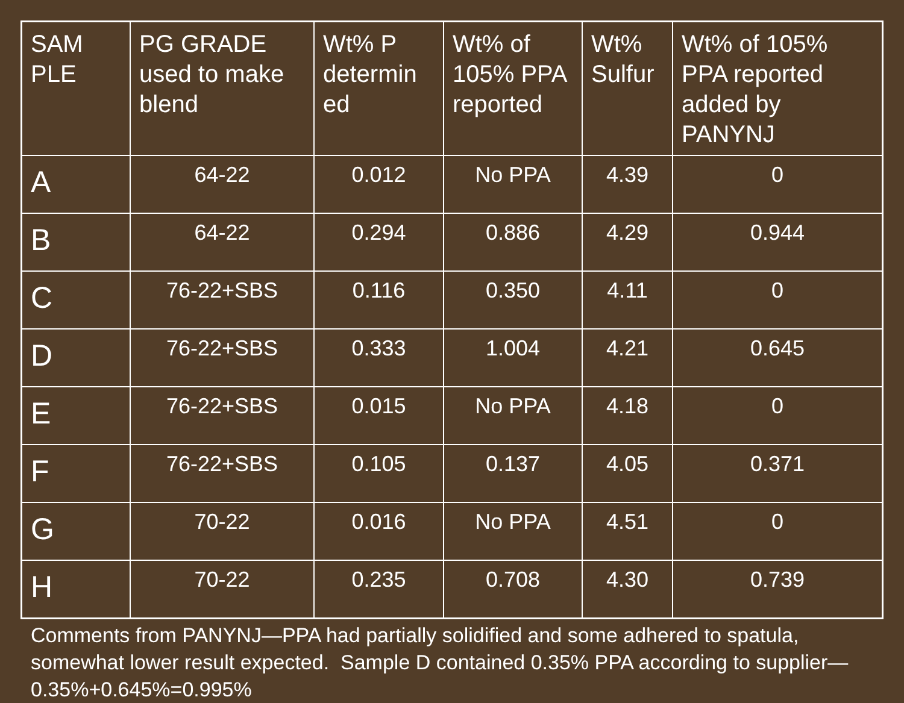| SAM PLE | PG GRADE used to make blend | Wt% P determin ed | Wt% of 105% PPA reported | Wt% Sulfur | Wt% of 105% PPA reported added by PANYNJ |
| --- | --- | --- | --- | --- | --- |
| A | 64-22 | 0.012 | No PPA | 4.39 | 0 |
| B | 64-22 | 0.294 | 0.886 | 4.29 | 0.944 |
| C | 76-22+SBS | 0.116 | 0.350 | 4.11 | 0 |
| D | 76-22+SBS | 0.333 | 1.004 | 4.21 | 0.645 |
| E | 76-22+SBS | 0.015 | No PPA | 4.18 | 0 |
| F | 76-22+SBS | 0.105 | 0.137 | 4.05 | 0.371 |
| G | 70-22 | 0.016 | No PPA | 4.51 | 0 |
| H | 70-22 | 0.235 | 0.708 | 4.30 | 0.739 |
Comments from PANYNJ—PPA had partially solidified and some adhered to spatula, somewhat lower result expected. Sample D contained 0.35% PPA according to supplier—0.35%+0.645%=0.995%